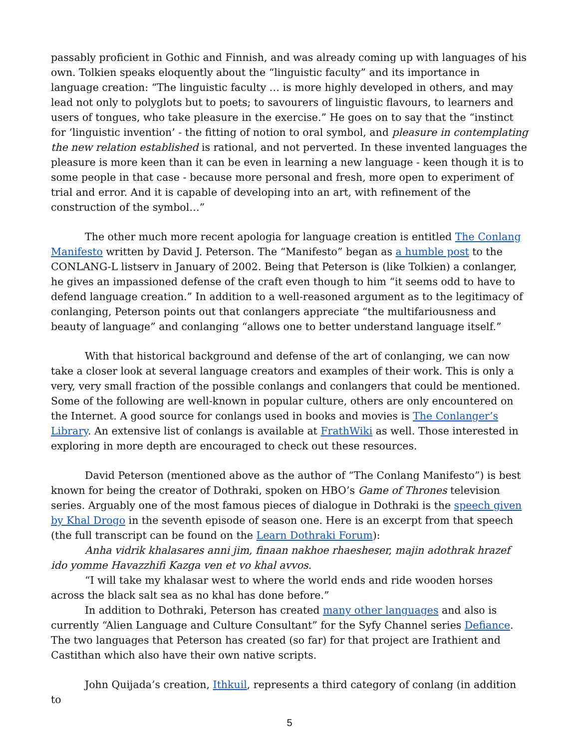passably proficient in Gothic and Finnish, and was already coming up with languages of his own. Tolkien speaks eloquently about the “linguistic faculty” and its importance in language creation: “The linguistic faculty … is more highly developed in others, and may lead not only to polyglots but to poets; to savourers of linguistic flavours, to learners and users of tongues, who take pleasure in the exercise.” He goes on to say that the “instinct for ‘linguistic invention’ - the fitting of notion to oral symbol, and pleasure in contemplating the new relation established is rational, and not perverted. In these invented languages the pleasure is more keen than it can be even in learning a new language - keen though it is to some people in that case - because more personal and fresh, more open to experiment of trial and error. And it is capable of developing into an art, with refinement of the construction of the symbol…”
The other much more recent apologia for language creation is entitled The Conlang Manifesto written by David J. Peterson. The “Manifesto” began as a humble post to the CONLANG-L listserv in January of 2002. Being that Peterson is (like Tolkien) a conlanger, he gives an impassioned defense of the craft even though to him “it seems odd to have to defend language creation.” In addition to a well-reasoned argument as to the legitimacy of conlanging, Peterson points out that conlangers appreciate “the multifariousness and beauty of language” and conlanging “allows one to better understand language itself.”
With that historical background and defense of the art of conlanging, we can now take a closer look at several language creators and examples of their work. This is only a very, very small fraction of the possible conlangs and conlangers that could be mentioned. Some of the following are well-known in popular culture, others are only encountered on the Internet. A good source for conlangs used in books and movies is The Conlanger’s Library. An extensive list of conlangs is available at FrathWiki as well. Those interested in exploring in more depth are encouraged to check out these resources.
David Peterson (mentioned above as the author of “The Conlang Manifesto”) is best known for being the creator of Dothraki, spoken on HBO’s Game of Thrones television series. Arguably one of the most famous pieces of dialogue in Dothraki is the speech given by Khal Drogo in the seventh episode of season one. Here is an excerpt from that speech (the full transcript can be found on the Learn Dothraki Forum):
Anha vidrik khalasares anni jim, finaan nakhoe rhaesheser, majin adothrak hrazef ido yomme Havazzhifi Kazga ven et vo khal avvos.
“I will take my khalasar west to where the world ends and ride wooden horses across the black salt sea as no khal has done before.”
In addition to Dothraki, Peterson has created many other languages and also is currently “Alien Language and Culture Consultant” for the Syfy Channel series Defiance. The two languages that Peterson has created (so far) for that project are Irathient and Castithan which also have their own native scripts.
John Quijada’s creation, Ithkuil, represents a third category of conlang (in addition to
5